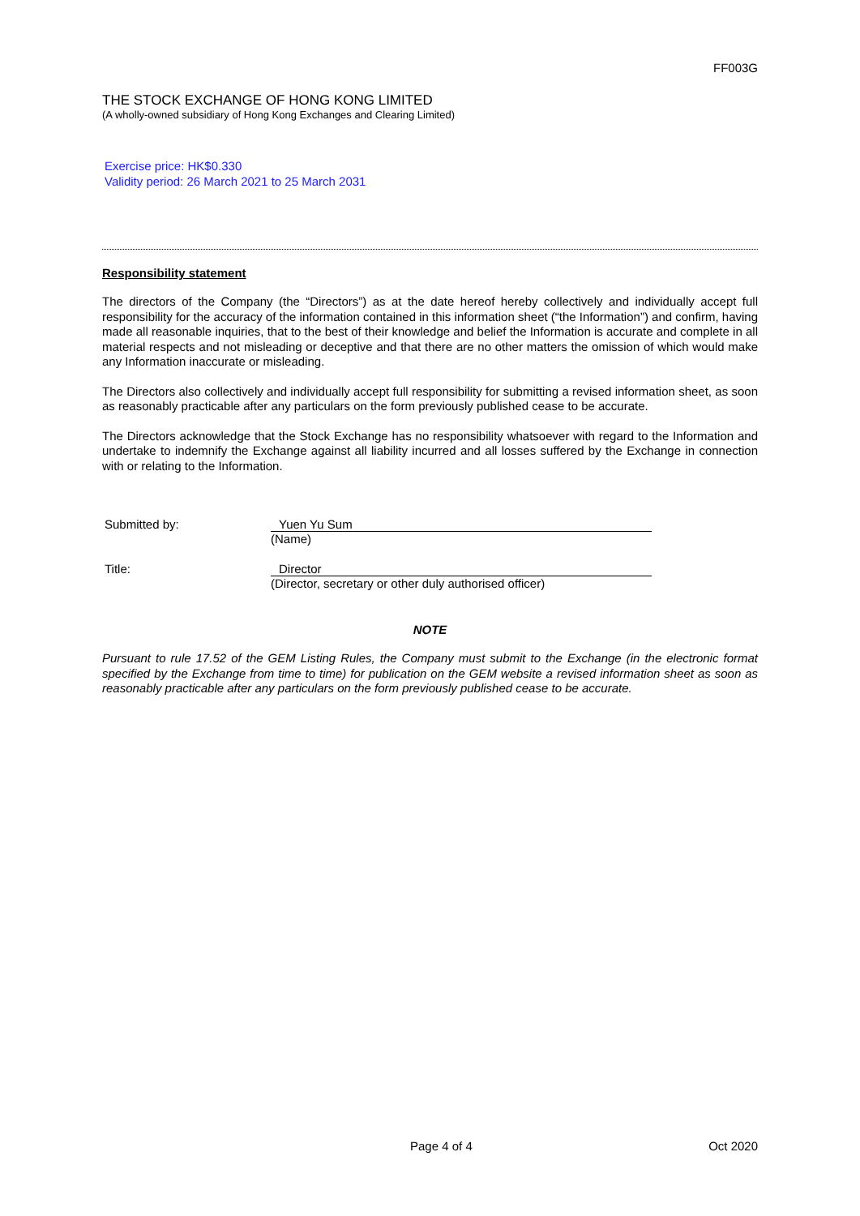FF003G
THE STOCK EXCHANGE OF HONG KONG LIMITED
(A wholly-owned subsidiary of Hong Kong Exchanges and Clearing Limited)
Exercise price: HK$0.330
Validity period: 26 March 2021 to 25 March 2031
Responsibility statement
The directors of the Company (the “Directors”) as at the date hereof hereby collectively and individually accept full responsibility for the accuracy of the information contained in this information sheet (“the Information”) and confirm, having made all reasonable inquiries, that to the best of their knowledge and belief the Information is accurate and complete in all material respects and not misleading or deceptive and that there are no other matters the omission of which would make any Information inaccurate or misleading.
The Directors also collectively and individually accept full responsibility for submitting a revised information sheet, as soon as reasonably practicable after any particulars on the form previously published cease to be accurate.
The Directors acknowledge that the Stock Exchange has no responsibility whatsoever with regard to the Information and undertake to indemnify the Exchange against all liability incurred and all losses suffered by the Exchange in connection with or relating to the Information.
Submitted by: Yuen Yu Sum
(Name)
Title: Director
(Director, secretary or other duly authorised officer)
NOTE
Pursuant to rule 17.52 of the GEM Listing Rules, the Company must submit to the Exchange (in the electronic format specified by the Exchange from time to time) for publication on the GEM website a revised information sheet as soon as reasonably practicable after any particulars on the form previously published cease to be accurate.
Page 4 of 4 Oct 2020